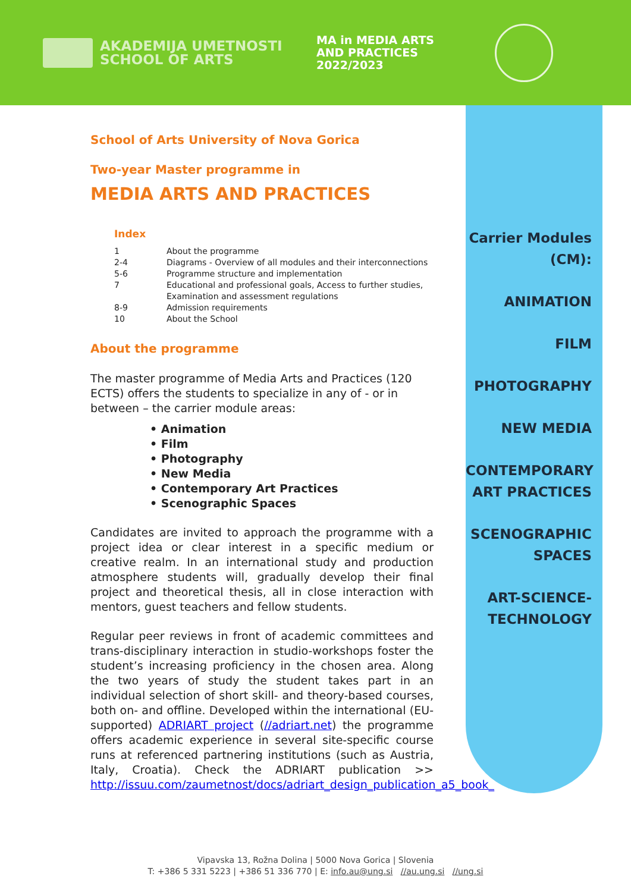AKADEMIJA UMETNOSTI
SCHOOL OF ARTS
MA in MEDIA ARTS
AND PRACTICES
2022/2023
Carrier Modules
(CM):
ANIMATION
FILM
PHOTOGRAPHY
NEW MEDIA
CONTEMPORARY
ART PRACTICES
SCENOGRAPHIC
SPACES
ART-SCIENCE-
TECHNOLOGY
School of Arts University of Nova Gorica
Two-year Master programme in
MEDIA ARTS AND PRACTICES
Index
| 1 | About the programme |
| 2-4 | Diagrams - Overview of all modules and their interconnections |
| 5-6 | Programme structure and implementation |
| 7 | Educational and professional goals, Access to further studies, Examination and assessment regulations |
| 8-9 | Admission requirements |
| 10 | About the School |
About the programme
The master programme of Media Arts and Practices (120 ECTS) offers the students to specialize in any of - or in between – the carrier module areas:
• Animation
• Film
• Photography
• New Media
• Contemporary Art Practices
• Scenographic Spaces
Candidates are invited to approach the programme with a project idea or clear interest in a specific medium or creative realm. In an international study and production atmosphere students will, gradually develop their final project and theoretical thesis, all in close interaction with mentors, guest teachers and fellow students.
Regular peer reviews in front of academic committees and trans-disciplinary interaction in studio-workshops foster the student’s increasing proficiency in the chosen area. Along the two years of study the student takes part in an individual selection of short skill- and theory-based courses, both on- and offline. Developed within the international (EU-supported) ADRIART project (//adriart.net) the programme offers academic experience in several site-specific course runs at referenced partnering institutions (such as Austria, Italy, Croatia). Check the ADRIART publication >> http://issuu.com/zaumetnost/docs/adriart_design_publication_a5_book_
Vipavska 13, Rožna Dolina | 5000 Nova Gorica | Slovenia
T: +386 5 331 5223 | +386 51 336 770 | E: info.au@ung.si //au.ung.si //ung.si